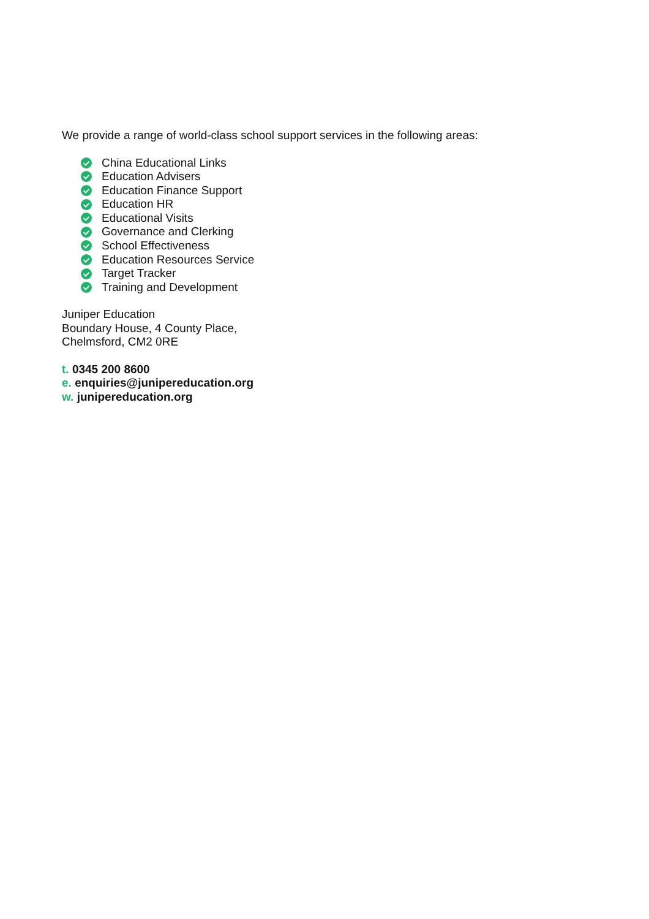We provide a range of world-class school support services in the following areas:
China Educational Links
Education Advisers
Education Finance Support
Education HR
Educational Visits
Governance and Clerking
School Effectiveness
Education Resources Service
Target Tracker
Training and Development
Juniper Education
Boundary House, 4 County Place,
Chelmsford, CM2 0RE
t. 0345 200 8600
e. enquiries@junipereducation.org
w. junipereducation.org